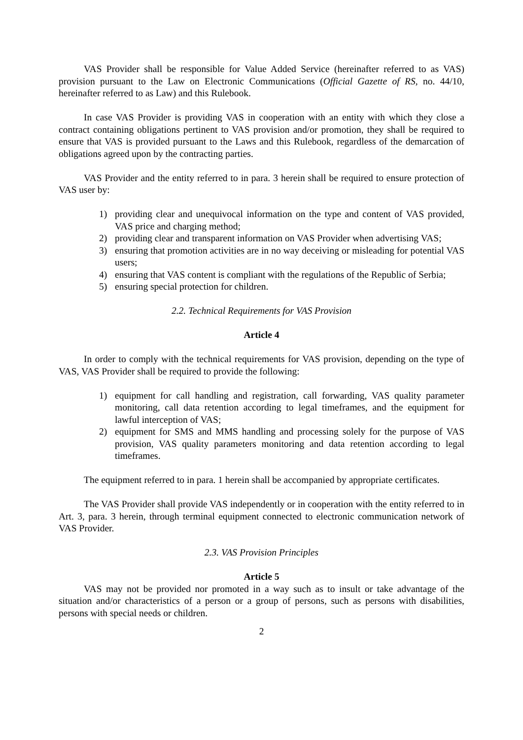VAS Provider shall be responsible for Value Added Service (hereinafter referred to as VAS) provision pursuant to the Law on Electronic Communications (Official Gazette of RS, no. 44/10, hereinafter referred to as Law) and this Rulebook.
In case VAS Provider is providing VAS in cooperation with an entity with which they close a contract containing obligations pertinent to VAS provision and/or promotion, they shall be required to ensure that VAS is provided pursuant to the Laws and this Rulebook, regardless of the demarcation of obligations agreed upon by the contracting parties.
VAS Provider and the entity referred to in para. 3 herein shall be required to ensure protection of VAS user by:
1) providing clear and unequivocal information on the type and content of VAS provided, VAS price and charging method;
2) providing clear and transparent information on VAS Provider when advertising VAS;
3) ensuring that promotion activities are in no way deceiving or misleading for potential VAS users;
4) ensuring that VAS content is compliant with the regulations of the Republic of Serbia;
5) ensuring special protection for children.
2.2. Technical Requirements for VAS Provision
Article 4
In order to comply with the technical requirements for VAS provision, depending on the type of VAS, VAS Provider shall be required to provide the following:
1) equipment for call handling and registration, call forwarding, VAS quality parameter monitoring, call data retention according to legal timeframes, and the equipment for lawful interception of VAS;
2) equipment for SMS and MMS handling and processing solely for the purpose of VAS provision, VAS quality parameters monitoring and data retention according to legal timeframes.
The equipment referred to in para. 1 herein shall be accompanied by appropriate certificates.
The VAS Provider shall provide VAS independently or in cooperation with the entity referred to in Art. 3, para. 3 herein, through terminal equipment connected to electronic communication network of VAS Provider.
2.3. VAS Provision Principles
Article 5
VAS may not be provided nor promoted in a way such as to insult or take advantage of the situation and/or characteristics of a person or a group of persons, such as persons with disabilities, persons with special needs or children.
2